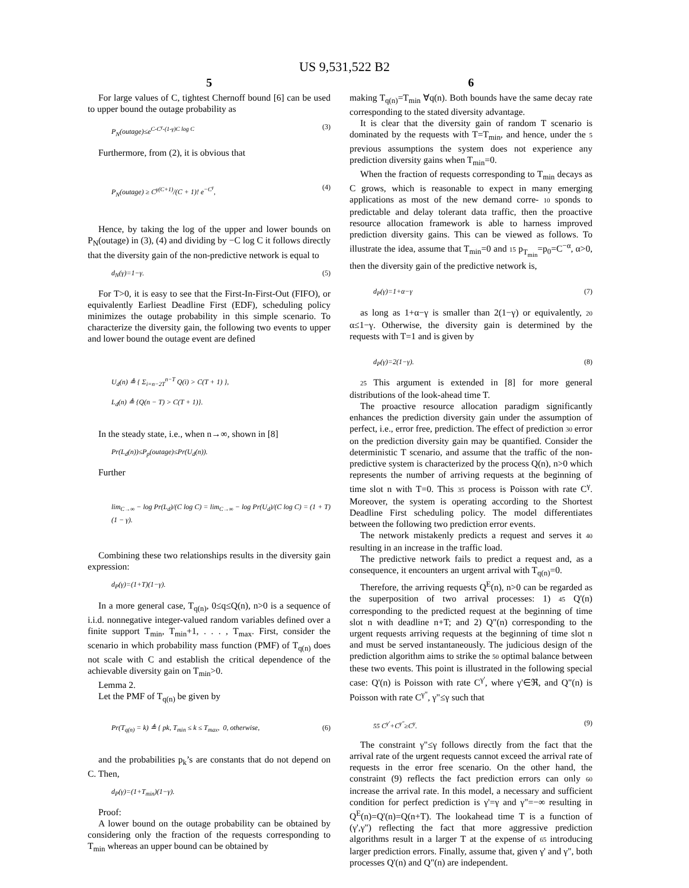US 9,531,522 B2
5
For large values of C, tightest Chernoff bound [6] can be used to upper bound the outage probability as
P<sub>N</sub>(outage)≤e<sup>C-C<sup>γ</sup>-(1-γ)C log C</sup> (3)
Furthermore, from (2), it is obvious that
P<sub>N</sub>(outage) ≥ C<sup>γ(C+1)</sup>/(C + 1)! e<sup>−C<sup>γ</sup></sup>, (4)
Hence, by taking the log of the upper and lower bounds on P<sub>N</sub>(outage) in (3), (4) and dividing by −C log C it follows directly that the diversity gain of the non-predictive network is equal to
d<sub>N</sub>(γ)=1−γ. (5)
For T>0, it is easy to see that the First-In-First-Out (FIFO), or equivalently Earliest Deadline First (EDF), scheduling policy minimizes the outage probability in this simple scenario. To characterize the diversity gain, the following two events to upper and lower bound the outage event are defined
U<sub>d</sub>(n) ≜ { Σ<sub>i=n−2T</sub><sup>n−T</sup> Q(i) > C(T + 1) },
L<sub>d</sub>(n) ≜ {Q(n − T) > C(T + 1)}.
In the steady state, i.e., when n→∞, shown in [8]
Pr(L<sub>d</sub>(n))≤P<sub>p</sub>(outage)≤Pr(U<sub>d</sub>(n)).
Further
lim<sub>C→∞</sub> − log Pr(L<sub>d</sub>)/(C log C) = lim<sub>C→∞</sub> − log Pr(U<sub>d</sub>)/(C log C) = (1 + T)(1 − γ).
Combining these two relationships results in the diversity gain expression:
d<sub>P</sub>(γ)=(1+T)(1−γ).
In a more general case, T<sub>q(n)</sub>, 0≤q≤Q(n), n>0 is a sequence of i.i.d. nonnegative integer-valued random variables defined over a finite support T<sub>min</sub>, T<sub>min</sub>+1, . . . , T<sub>max</sub>. First, consider the scenario in which probability mass function (PMF) of T<sub>q(n)</sub> does not scale with C and establish the critical dependence of the achievable diversity gain on T<sub>min</sub>>0.
Lemma 2.
Let the PMF of T<sub>q(n)</sub> be given by
Pr(T<sub>q(n)</sub> = k) ≜ { pk, T<sub>min</sub> ≤ k ≤ T<sub>max</sub>, 0, otherwise, (6)
and the probabilities p<sub>k</sub>’s are constants that do not depend on C. Then,
d<sub>P</sub>(γ)=(1+T<sub>min</sub>)(1−γ).
Proof:
A lower bound on the outage probability can be obtained by considering only the fraction of the requests corresponding to T<sub>min</sub> whereas an upper bound can be obtained by
6
making T<sub>q(n)</sub>=T<sub>min</sub> ∀q(n). Both bounds have the same decay rate corresponding to the stated diversity advantage.
It is clear that the diversity gain of random T scenario is dominated by the requests with T=T<sub>min</sub>, and hence, under the 5 previous assumptions the system does not experience any prediction diversity gains when T<sub>min</sub>=0.
When the fraction of requests corresponding to T<sub>min</sub> decays as C grows, which is reasonable to expect in many emerging applications as most of the new demand corre- 10 sponds to predictable and delay tolerant data traffic, then the proactive resource allocation framework is able to harness improved prediction diversity gains. This can be viewed as follows. To illustrate the idea, assume that T<sub>min</sub>=0 and 15 p<sub>T<sub>min</sub></sub>=p<sub>0</sub>=C<sup>−α</sup>, α>0, then the diversity gain of the predictive network is,
d<sub>P</sub>(γ)=1+α−γ (7)
as long as 1+α−γ is smaller than 2(1−γ) or equivalently, 20 α≤1−γ. Otherwise, the diversity gain is determined by the requests with T=1 and is given by
d<sub>P</sub>(γ)=2(1−γ). (8)
25 This argument is extended in [8] for more general distributions of the look-ahead time T.
The proactive resource allocation paradigm significantly enhances the prediction diversity gain under the assumption of perfect, i.e., error free, prediction. The effect of prediction 30 error on the prediction diversity gain may be quantified. Consider the deterministic T scenario, and assume that the traffic of the non-predictive system is characterized by the process Q(n), n>0 which represents the number of arriving requests at the beginning of time slot n with T=0. This 35 process is Poisson with rate C<sup>γ</sup>. Moreover, the system is operating according to the Shortest Deadline First scheduling policy. The model differentiates between the following two prediction error events.
The network mistakenly predicts a request and serves it 40 resulting in an increase in the traffic load.
The predictive network fails to predict a request and, as a consequence, it encounters an urgent arrival with T<sub>q(n)</sub>=0.
Therefore, the arriving requests Q<sup>E</sup>(n), n>0 can be regarded as the superposition of two arrival processes: 1) 45 Q'(n) corresponding to the predicted request at the beginning of time slot n with deadline n+T; and 2) Q"(n) corresponding to the urgent requests arriving requests at the beginning of time slot n and must be served instantaneously. The judicious design of the prediction algorithm aims to strike the 50 optimal balance between these two events. This point is illustrated in the following special case: Q'(n) is Poisson with rate C<sup>γ'</sup>, where γ'∈ℜ, and Q"(n) is Poisson with rate C<sup>γ"</sup>, γ"≤γ such that
55 C<sup>γ'</sup>+C<sup>γ"</sup>≥C<sup>γ</sup>. (9)
The constraint γ"≤γ follows directly from the fact that the arrival rate of the urgent requests cannot exceed the arrival rate of requests in the error free scenario. On the other hand, the constraint (9) reflects the fact prediction errors can only 60 increase the arrival rate. In this model, a necessary and sufficient condition for perfect prediction is γ'=γ and γ"=−∞ resulting in Q<sup>E</sup>(n)=Q'(n)=Q(n+T). The lookahead time T is a function of (γ',γ") reflecting the fact that more aggressive prediction algorithms result in a larger T at the expense of 65 introducing larger prediction errors. Finally, assume that, given γ' and γ", both processes Q'(n) and Q"(n) are independent.